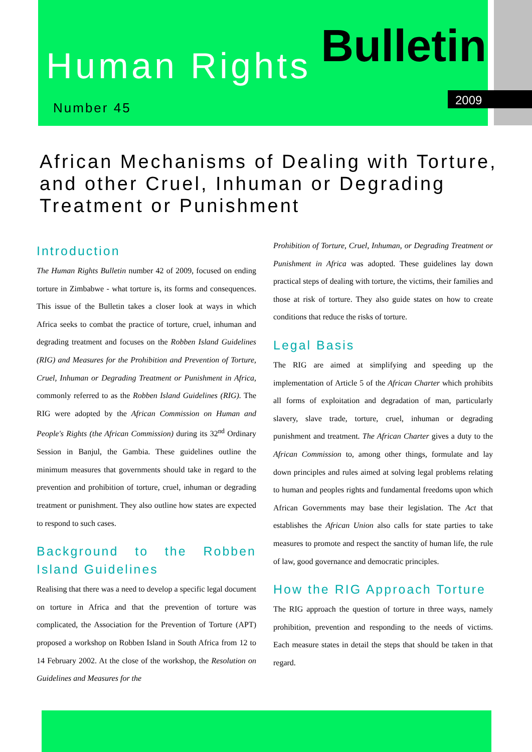Human Rights Bulletin
Number 45
2009
African Mechanisms of Dealing with Torture, and other Cruel, Inhuman or Degrading Treatment or Punishment
Introduction
The Human Rights Bulletin number 42 of 2009, focused on ending torture in Zimbabwe - what torture is, its forms and consequences. This issue of the Bulletin takes a closer look at ways in which Africa seeks to combat the practice of torture, cruel, inhuman and degrading treatment and focuses on the Robben Island Guidelines (RIG) and Measures for the Prohibition and Prevention of Torture, Cruel, Inhuman or Degrading Treatment or Punishment in Africa, commonly referred to as the Robben Island Guidelines (RIG). The RIG were adopted by the African Commission on Human and People's Rights (the African Commission) during its 32<sup>nd</sup> Ordinary Session in Banjul, the Gambia. These guidelines outline the minimum measures that governments should take in regard to the prevention and prohibition of torture, cruel, inhuman or degrading treatment or punishment. They also outline how states are expected to respond to such cases.
Background to the Robben Island Guidelines
Realising that there was a need to develop a specific legal document on torture in Africa and that the prevention of torture was complicated, the Association for the Prevention of Torture (APT) proposed a workshop on Robben Island in South Africa from 12 to 14 February 2002. At the close of the workshop, the Resolution on Guidelines and Measures for the
Prohibition of Torture, Cruel, Inhuman, or Degrading Treatment or Punishment in Africa was adopted. These guidelines lay down practical steps of dealing with torture, the victims, their families and those at risk of torture. They also guide states on how to create conditions that reduce the risks of torture.
Legal Basis
The RIG are aimed at simplifying and speeding up the implementation of Article 5 of the African Charter which prohibits all forms of exploitation and degradation of man, particularly slavery, slave trade, torture, cruel, inhuman or degrading punishment and treatment. The African Charter gives a duty to the African Commission to, among other things, formulate and lay down principles and rules aimed at solving legal problems relating to human and peoples rights and fundamental freedoms upon which African Governments may base their legislation. The Act that establishes the African Union also calls for state parties to take measures to promote and respect the sanctity of human life, the rule of law, good governance and democratic principles.
How the RIG Approach Torture
The RIG approach the question of torture in three ways, namely prohibition, prevention and responding to the needs of victims. Each measure states in detail the steps that should be taken in that regard.